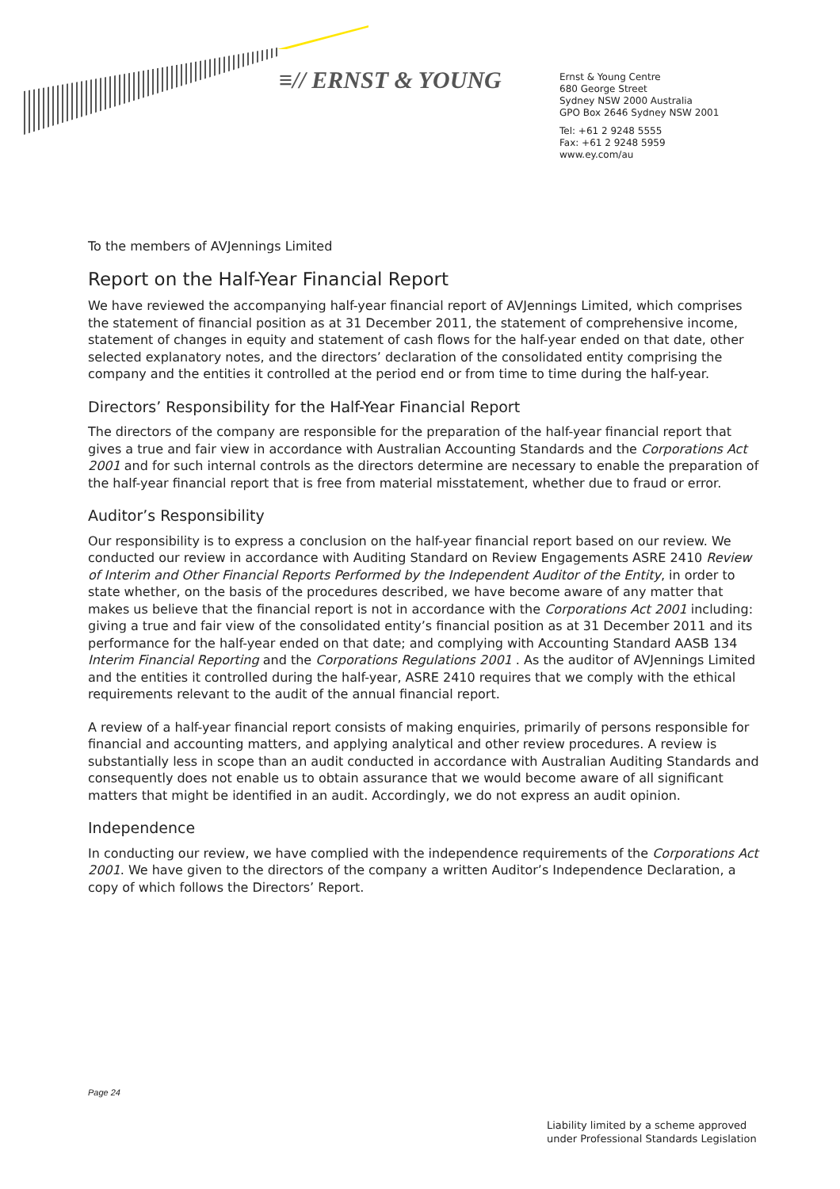≡// ERNST & YOUNG
Ernst & Young Centre
680 George Street
Sydney NSW 2000 Australia
GPO Box 2646 Sydney NSW 2001
Tel: +61 2 9248 5555
Fax: +61 2 9248 5959
www.ey.com/au
To the members of AVJennings Limited
Report on the Half-Year Financial Report
We have reviewed the accompanying half-year financial report of AVJennings Limited, which comprises the statement of financial position as at 31 December 2011, the statement of comprehensive income, statement of changes in equity and statement of cash flows for the half-year ended on that date, other selected explanatory notes, and the directors’ declaration of the consolidated entity comprising the company and the entities it controlled at the period end or from time to time during the half-year.
Directors’ Responsibility for the Half-Year Financial Report
The directors of the company are responsible for the preparation of the half-year financial report that gives a true and fair view in accordance with Australian Accounting Standards and the Corporations Act 2001 and for such internal controls as the directors determine are necessary to enable the preparation of the half-year financial report that is free from material misstatement, whether due to fraud or error.
Auditor’s Responsibility
Our responsibility is to express a conclusion on the half-year financial report based on our review. We conducted our review in accordance with Auditing Standard on Review Engagements ASRE 2410 Review of Interim and Other Financial Reports Performed by the Independent Auditor of the Entity, in order to state whether, on the basis of the procedures described, we have become aware of any matter that makes us believe that the financial report is not in accordance with the Corporations Act 2001 including: giving a true and fair view of the consolidated entity’s financial position as at 31 December 2011 and its performance for the half-year ended on that date; and complying with Accounting Standard AASB 134 Interim Financial Reporting and the Corporations Regulations 2001 . As the auditor of AVJennings Limited and the entities it controlled during the half-year, ASRE 2410 requires that we comply with the ethical requirements relevant to the audit of the annual financial report.
A review of a half-year financial report consists of making enquiries, primarily of persons responsible for financial and accounting matters, and applying analytical and other review procedures. A review is substantially less in scope than an audit conducted in accordance with Australian Auditing Standards and consequently does not enable us to obtain assurance that we would become aware of all significant matters that might be identified in an audit. Accordingly, we do not express an audit opinion.
Independence
In conducting our review, we have complied with the independence requirements of the Corporations Act 2001. We have given to the directors of the company a written Auditor’s Independence Declaration, a copy of which follows the Directors’ Report.
Page 24
Liability limited by a scheme approved
under Professional Standards Legislation